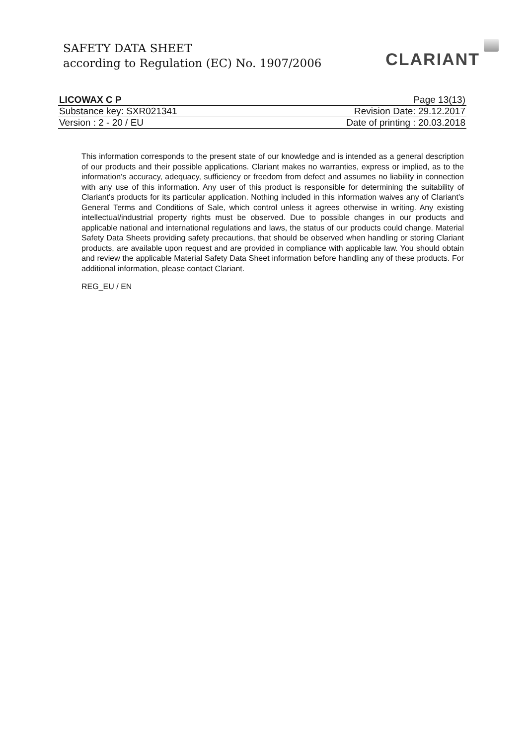SAFETY DATA SHEET
according to Regulation (EC) No. 1907/2006
CLARIANT
| LICOWAX C P | Page 13(13) |
| Substance key: SXR021341 | Revision Date: 29.12.2017 |
| Version : 2 - 20 / EU | Date of printing : 20.03.2018 |
This information corresponds to the present state of our knowledge and is intended as a general description of our products and their possible applications. Clariant makes no warranties, express or implied, as to the information's accuracy, adequacy, sufficiency or freedom from defect and assumes no liability in connection with any use of this information. Any user of this product is responsible for determining the suitability of Clariant's products for its particular application. Nothing included in this information waives any of Clariant's General Terms and Conditions of Sale, which control unless it agrees otherwise in writing. Any existing intellectual/industrial property rights must be observed. Due to possible changes in our products and applicable national and international regulations and laws, the status of our products could change. Material Safety Data Sheets providing safety precautions, that should be observed when handling or storing Clariant products, are available upon request and are provided in compliance with applicable law. You should obtain and review the applicable Material Safety Data Sheet information before handling any of these products. For additional information, please contact Clariant.
REG_EU / EN